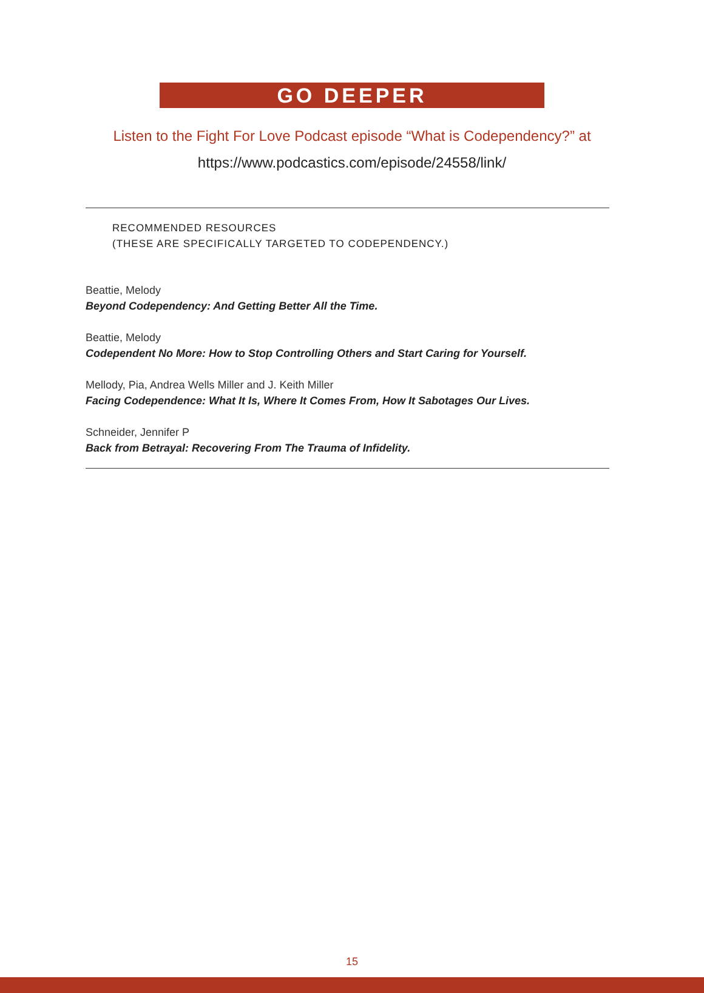GO DEEPER
Listen to the Fight For Love Podcast episode “What is Codependency?” at
https://www.podcastics.com/episode/24558/link/
RECOMMENDED RESOURCES
(THESE ARE SPECIFICALLY TARGETED TO CODEPENDENCY.)
Beattie, Melody
Beyond Codependency: And Getting Better All the Time.
Beattie, Melody
Codependent No More: How to Stop Controlling Others and Start Caring for Yourself.
Mellody, Pia, Andrea Wells Miller and J. Keith Miller
Facing Codependence: What It Is, Where It Comes From, How It Sabotages Our Lives.
Schneider, Jennifer P
Back from Betrayal: Recovering From The Trauma of Infidelity.
15